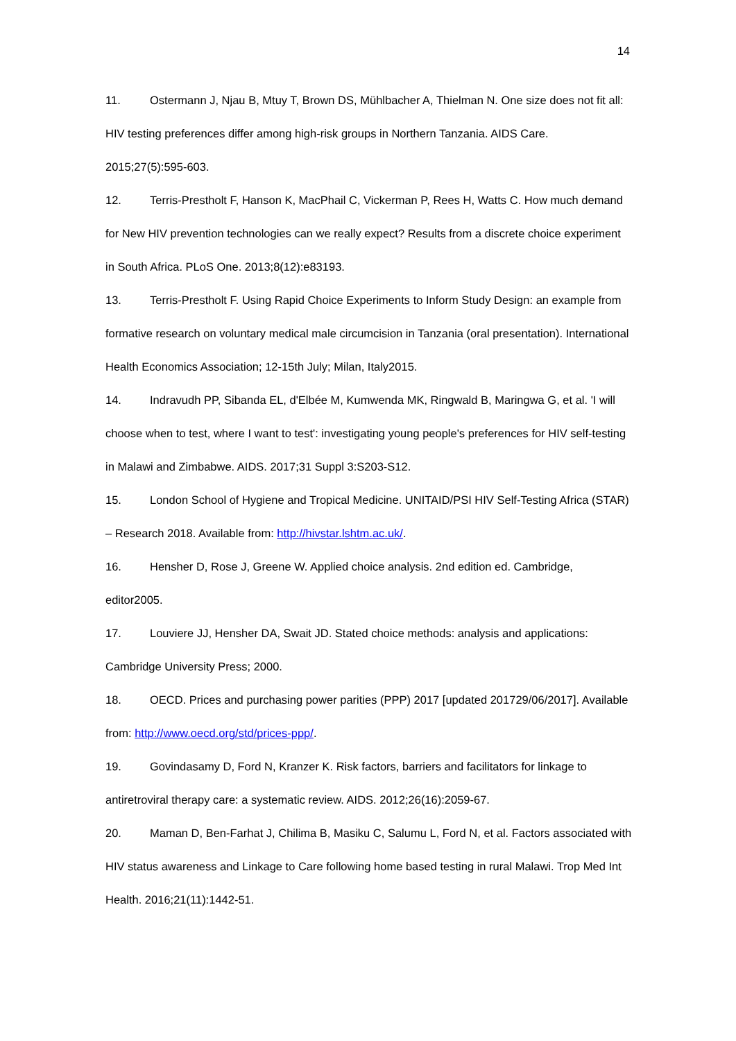14
11. Ostermann J, Njau B, Mtuy T, Brown DS, Mühlbacher A, Thielman N. One size does not fit all: HIV testing preferences differ among high-risk groups in Northern Tanzania. AIDS Care. 2015;27(5):595-603.
12. Terris-Prestholt F, Hanson K, MacPhail C, Vickerman P, Rees H, Watts C. How much demand for New HIV prevention technologies can we really expect? Results from a discrete choice experiment in South Africa. PLoS One. 2013;8(12):e83193.
13. Terris-Prestholt F. Using Rapid Choice Experiments to Inform Study Design: an example from formative research on voluntary medical male circumcision in Tanzania (oral presentation). International Health Economics Association; 12-15th July; Milan, Italy2015.
14. Indravudh PP, Sibanda EL, d'Elbée M, Kumwenda MK, Ringwald B, Maringwa G, et al. 'I will choose when to test, where I want to test': investigating young people's preferences for HIV self-testing in Malawi and Zimbabwe. AIDS. 2017;31 Suppl 3:S203-S12.
15. London School of Hygiene and Tropical Medicine. UNITAID/PSI HIV Self-Testing Africa (STAR) – Research 2018. Available from: http://hivstar.lshtm.ac.uk/.
16. Hensher D, Rose J, Greene W. Applied choice analysis. 2nd edition ed. Cambridge, editor2005.
17. Louviere JJ, Hensher DA, Swait JD. Stated choice methods: analysis and applications: Cambridge University Press; 2000.
18. OECD. Prices and purchasing power parities (PPP) 2017 [updated 201729/06/2017]. Available from: http://www.oecd.org/std/prices-ppp/.
19. Govindasamy D, Ford N, Kranzer K. Risk factors, barriers and facilitators for linkage to antiretroviral therapy care: a systematic review. AIDS. 2012;26(16):2059-67.
20. Maman D, Ben-Farhat J, Chilima B, Masiku C, Salumu L, Ford N, et al. Factors associated with HIV status awareness and Linkage to Care following home based testing in rural Malawi. Trop Med Int Health. 2016;21(11):1442-51.